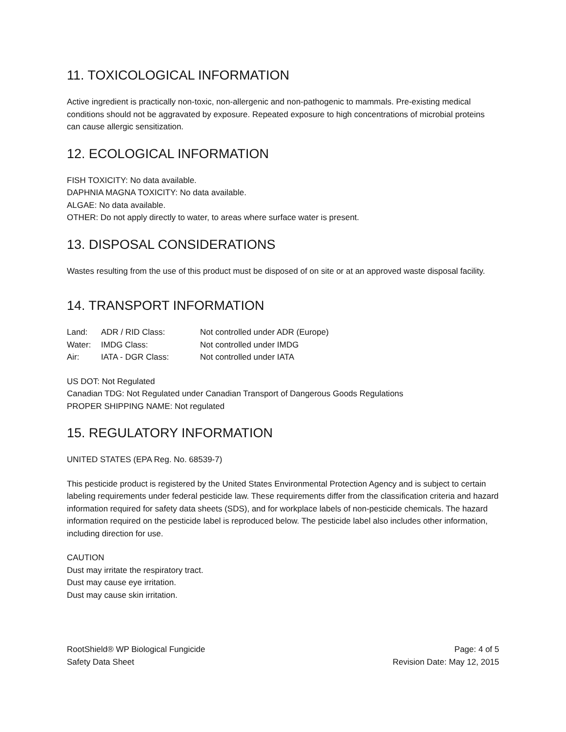11. TOXICOLOGICAL INFORMATION
Active ingredient is practically non-toxic, non-allergenic and non-pathogenic to mammals. Pre-existing medical conditions should not be aggravated by exposure. Repeated exposure to high concentrations of microbial proteins can cause allergic sensitization.
12. ECOLOGICAL INFORMATION
FISH TOXICITY: No data available.
DAPHNIA MAGNA TOXICITY: No data available.
ALGAE: No data available.
OTHER: Do not apply directly to water, to areas where surface water is present.
13. DISPOSAL CONSIDERATIONS
Wastes resulting from the use of this product must be disposed of on site or at an approved waste disposal facility.
14. TRANSPORT INFORMATION
| Land: | ADR / RID Class: | Not controlled under ADR (Europe) |
| Water: | IMDG Class: | Not controlled under IMDG |
| Air: | IATA - DGR Class: | Not controlled under IATA |
US DOT: Not Regulated
Canadian TDG: Not Regulated under Canadian Transport of Dangerous Goods Regulations
PROPER SHIPPING NAME: Not regulated
15. REGULATORY INFORMATION
UNITED STATES (EPA Reg. No. 68539-7)
This pesticide product is registered by the United States Environmental Protection Agency and is subject to certain labeling requirements under federal pesticide law. These requirements differ from the classification criteria and hazard information required for safety data sheets (SDS), and for workplace labels of non-pesticide chemicals. The hazard information required on the pesticide label is reproduced below. The pesticide label also includes other information, including direction for use.
CAUTION
Dust may irritate the respiratory tract.
Dust may cause eye irritation.
Dust may cause skin irritation.
RootShield® WP Biological Fungicide
Safety Data Sheet
Page: 4 of 5
Revision Date: May 12, 2015